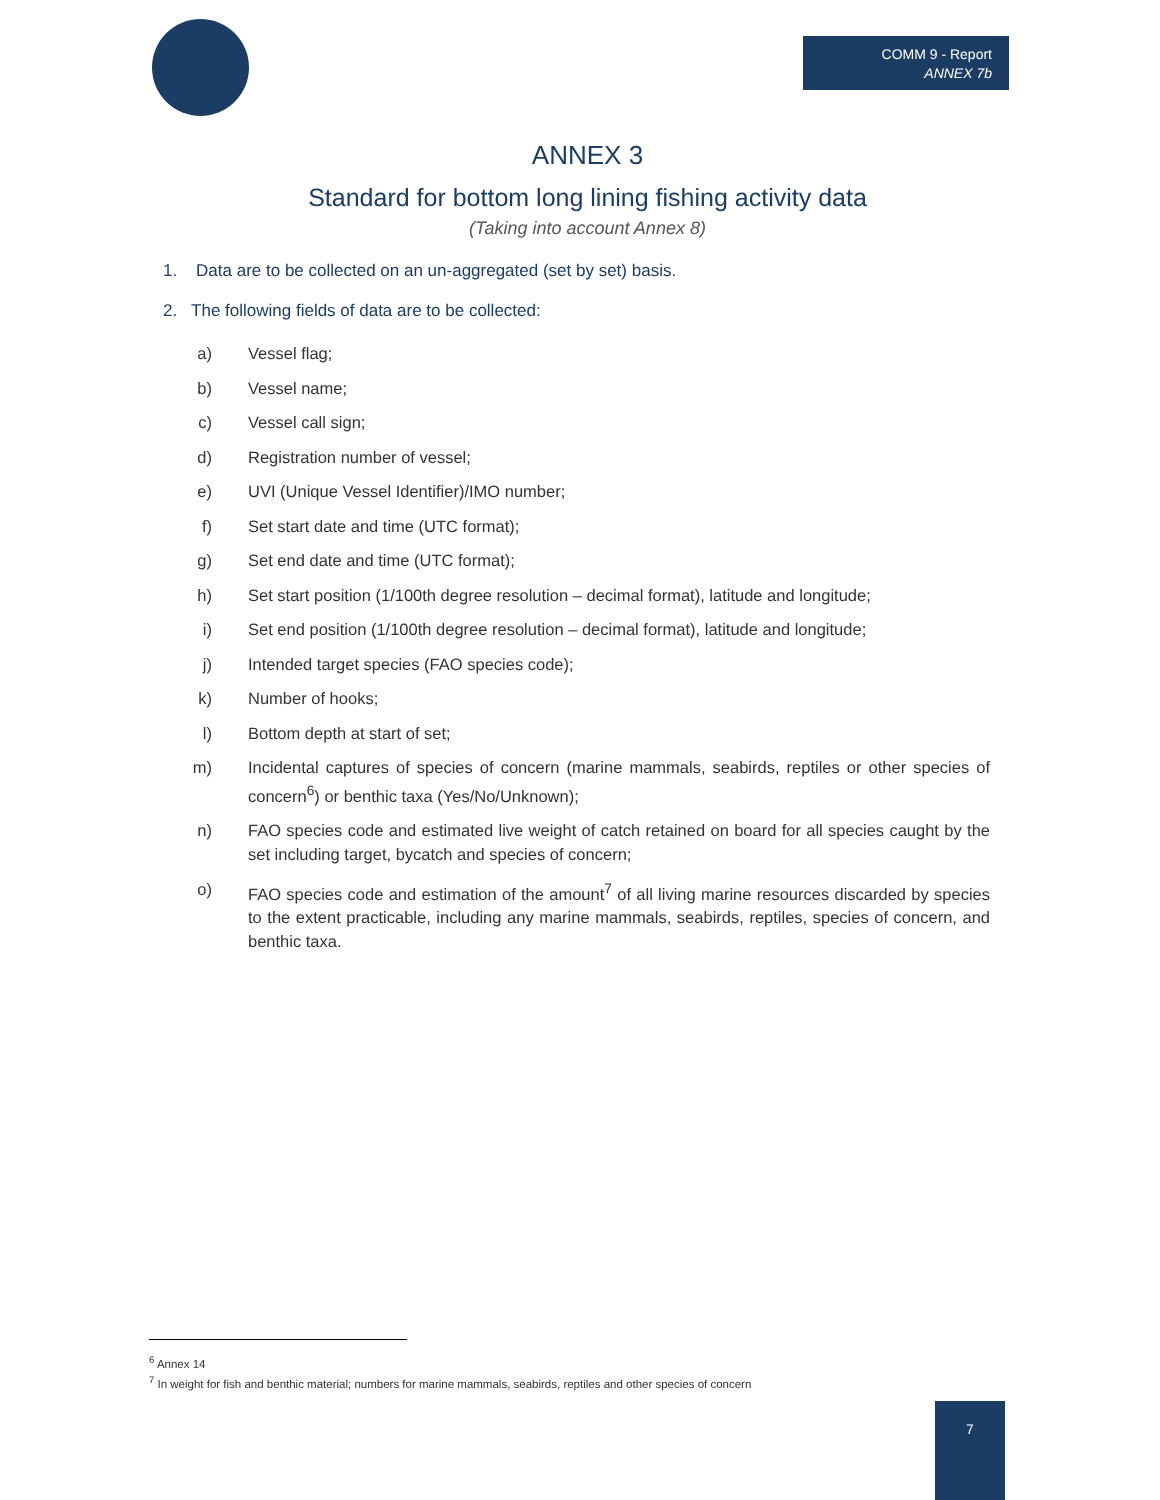COMM 9 - Report
ANNEX 7b
ANNEX 3
Standard for bottom long lining fishing activity data
(Taking into account Annex 8)
1. Data are to be collected on an un-aggregated (set by set) basis.
2. The following fields of data are to be collected:
a) Vessel flag;
b) Vessel name;
c) Vessel call sign;
d) Registration number of vessel;
e) UVI (Unique Vessel Identifier)/IMO number;
f) Set start date and time (UTC format);
g) Set end date and time (UTC format);
h) Set start position (1/100th degree resolution – decimal format), latitude and longitude;
i) Set end position (1/100th degree resolution – decimal format), latitude and longitude;
j) Intended target species (FAO species code);
k) Number of hooks;
l) Bottom depth at start of set;
m) Incidental captures of species of concern (marine mammals, seabirds, reptiles or other species of concern<sup>6</sup>) or benthic taxa (Yes/No/Unknown);
n) FAO species code and estimated live weight of catch retained on board for all species caught by the set including target, bycatch and species of concern;
o) FAO species code and estimation of the amount<sup>7</sup> of all living marine resources discarded by species to the extent practicable, including any marine mammals, seabirds, reptiles, species of concern, and benthic taxa.
<sup>6</sup> Annex 14
<sup>7</sup> In weight for fish and benthic material; numbers for marine mammals, seabirds, reptiles and other species of concern
7